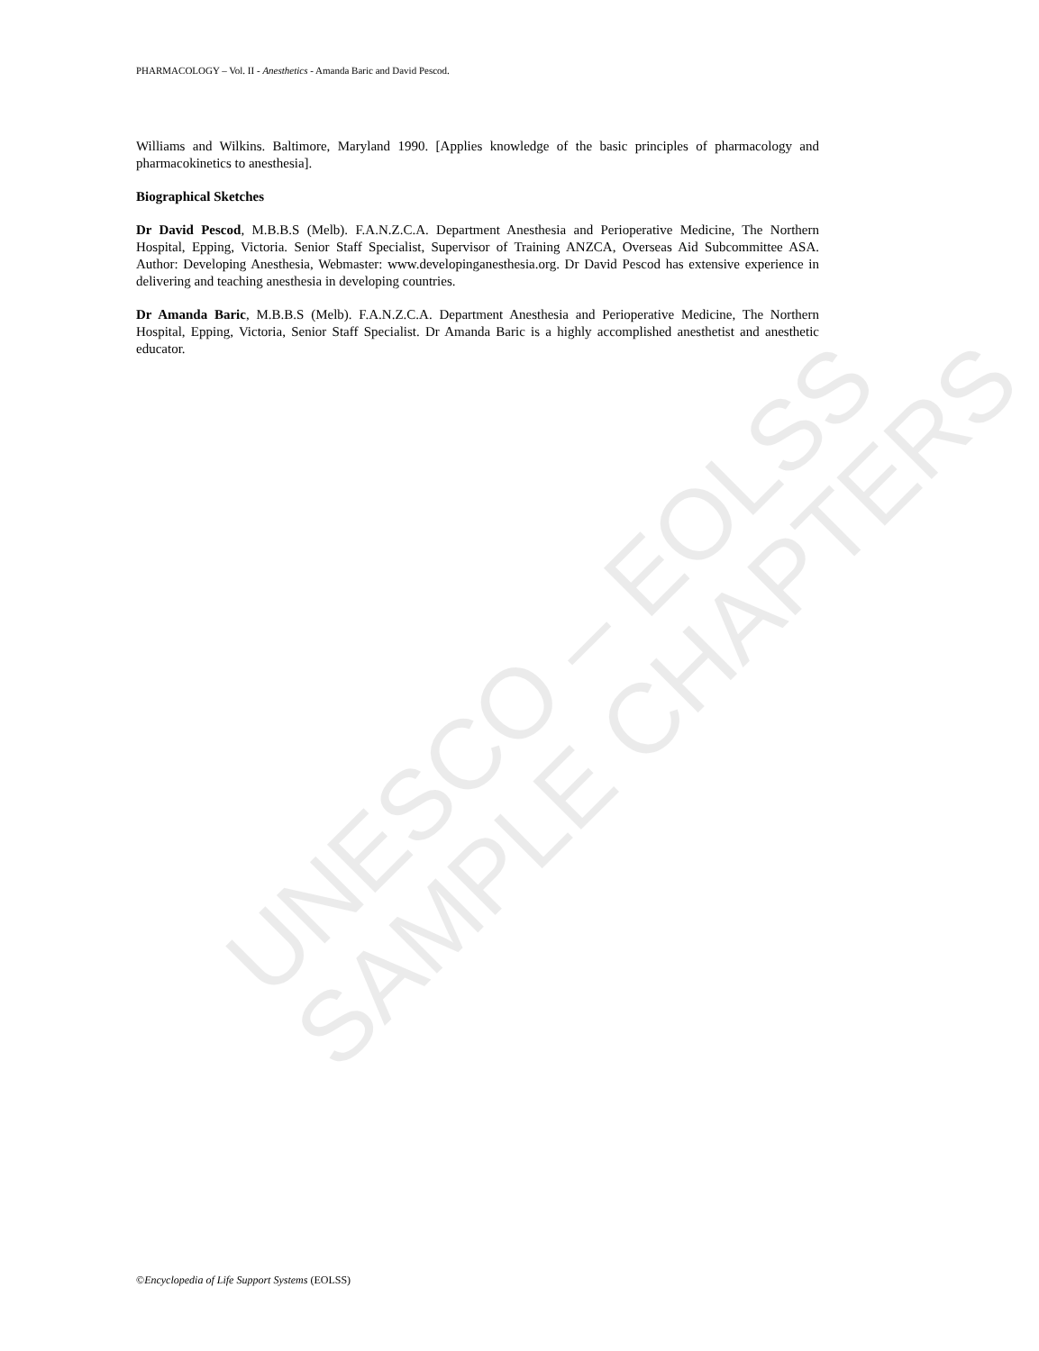PHARMACOLOGY – Vol. II - Anesthetics - Amanda Baric and David Pescod.
UNESCO – EOLSS SAMPLE CHAPTERS
Williams and Wilkins. Baltimore, Maryland 1990. [Applies knowledge of the basic principles of pharmacology and pharmacokinetics to anesthesia].
Biographical Sketches
Dr David Pescod, M.B.B.S (Melb). F.A.N.Z.C.A. Department Anesthesia and Perioperative Medicine, The Northern Hospital, Epping, Victoria. Senior Staff Specialist, Supervisor of Training ANZCA, Overseas Aid Subcommittee ASA. Author: Developing Anesthesia, Webmaster: www.developinganesthesia.org. Dr David Pescod has extensive experience in delivering and teaching anesthesia in developing countries.
Dr Amanda Baric, M.B.B.S (Melb). F.A.N.Z.C.A. Department Anesthesia and Perioperative Medicine, The Northern Hospital, Epping, Victoria, Senior Staff Specialist. Dr Amanda Baric is a highly accomplished anesthetist and anesthetic educator.
©Encyclopedia of Life Support Systems (EOLSS)